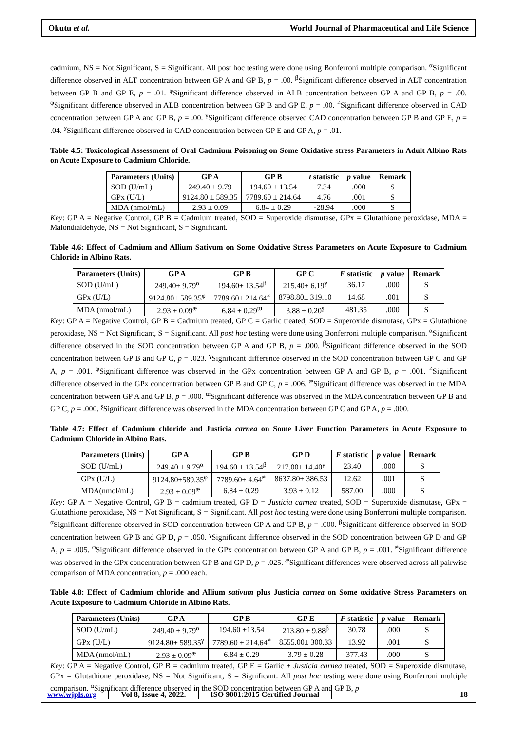Okutu et al. World Journal of Pharmaceutical and Life Science
cadmium, NS = Not Significant, S = Significant. All post hoc testing were done using Bonferroni multiple comparison. <sup>α</sup>Significant difference observed in ALT concentration between GP A and GP B, p = .00. <sup>β</sup>Significant difference observed in ALT concentration between GP B and GP E, p = .01. <sup>φ</sup>Significant difference observed in ALB concentration between GP A and GP B, p = .00. <sup>φ</sup>Significant difference observed in ALB concentration between GP B and GP E, p = .00. <sup>≠</sup>Significant difference observed in CAD concentration between GP A and GP B, p = .00. <sup>γ</sup>Significant difference observed CAD concentration between GP B and GP E, p = .04. <sup>χ</sup>Significant difference observed in CAD concentration between GP E and GP A, p = .01.
Table 4.5: Toxicological Assessment of Oral Cadmium Poisoning on Some Oxidative stress Parameters in Adult Albino Rats on Acute Exposure to Cadmium Chloride.
| Parameters (Units) | GP A | GP B | t statistic | p value | Remark |
| --- | --- | --- | --- | --- | --- |
| SOD (U/mL) | 249.40 ± 9.79 | 194.60 ± 13.54 | 7.34 | .000 | S |
| GPx (U/L) | 9124.80 ± 589.35 | 7789.60 ± 214.64 | 4.76 | .001 | S |
| MDA (nmol/mL) | 2.93 ± 0.09 | 6.84 ± 0.29 | -28.94 | .000 | S |
Key: GP A = Negative Control, GP B = Cadmium treated, SOD = Superoxide dismutase, GPx = Glutathione peroxidase, MDA = Malondialdehyde, NS = Not Significant, S = Significant.
Table 4.6: Effect of Cadmium and Allium Sativum on Some Oxidative Stress Parameters on Acute Exposure to Cadmium Chloride in Albino Rats.
| Parameters (Units) | GP A | GP B | GP C | F statistic | p value | Remark |
| --- | --- | --- | --- | --- | --- | --- |
| SOD (U/mL) | 249.40± 9.79<sup>α</sup> | 194.60± 13.54<sup>β</sup> | 215.40± 6.19<sup>γ</sup> | 36.17 | .000 | S |
| GPx (U/L) | 9124.80± 589.35<sup>φ</sup> | 7789.60± 214.64<sup>≠</sup> | 8798.80± 319.10 | 14.68 | .001 | S |
| MDA (nmol/mL) | 2.93 ± 0.09<sup>æ</sup> | 6.84 ± 0.29<sup>ɯ</sup> | 3.88 ± 0.20<sup>ş</sup> | 481.35 | .000 | S |
Key: GP A = Negative Control, GP B = Cadmium treated, GP C = Garlic treated, SOD = Superoxide dismutase, GPx = Glutathione peroxidase, NS = Not Significant, S = Significant. All post hoc testing were done using Bonferroni multiple comparison. <sup>α</sup>Significant difference observed in the SOD concentration between GP A and GP B, p = .000. <sup>β</sup>Significant difference observed in the SOD concentration between GP B and GP C, p = .023. <sup>γ</sup>Significant difference observed in the SOD concentration between GP C and GP A, p = .001. <sup>φ</sup>Significant difference was observed in the GPx concentration between GP A and GP B, p = .001. <sup>≠</sup>Significant difference observed in the GPx concentration between GP B and GP C, p = .006. <sup>æ</sup>Significant difference was observed in the MDA concentration between GP A and GP B, p = .000. <sup>ɯ</sup>Significant difference was observed in the MDA concentration between GP B and GP C, p = .000. <sup>ş</sup>Significant difference was observed in the MDA concentration between GP C and GP A, p = .000.
Table 4.7: Effect of Cadmium chloride and Justicia carnea on Some Liver Function Parameters in Acute Exposure to Cadmium Chloride in Albino Rats.
| Parameters (Units) | GP A | GP B | GP D | F statistic | p value | Remark |
| --- | --- | --- | --- | --- | --- | --- |
| SOD (U/mL) | 249.40 ± 9.79<sup>α</sup> | 194.60 ± 13.54<sup>β</sup> | 217.00± 14.40<sup>γ</sup> | 23.40 | .000 | S |
| GPx (U/L) | 9124.80±589.35<sup>φ</sup> | 7789.60± 4.64<sup>≠</sup> | 8637.80± 386.53 | 12.62 | .001 | S |
| MDA(nmol/mL) | 2.93 ± 0.09<sup>æ</sup> | 6.84 ± 0.29 | 3.93 ± 0.12 | 587.00 | .000 | S |
Key: GP A = Negative Control, GP B = cadmium treated, GP D = Justicia carnea treated, SOD = Superoxide dismutase, GPx = Glutathione peroxidase, NS = Not Significant, S = Significant. All post hoc testing were done using Bonferroni multiple comparison. <sup>α</sup>Significant difference observed in SOD concentration between GP A and GP B, p = .000. <sup>β</sup>Significant difference observed in SOD concentration between GP B and GP D, p = .050. <sup>γ</sup>Significant difference observed in the SOD concentration between GP D and GP A, p = .005. <sup>φ</sup>Significant difference observed in the GPx concentration between GP A and GP B, p = .001. <sup>≠</sup>Significant difference was observed in the GPx concentration between GP B and GP D, p = .025. <sup>æ</sup>Significant differences were observed across all pairwise comparison of MDA concentration, p = .000 each.
Table 4.8: Effect of Cadmium chloride and Allium sativum plus Justicia carnea on Some oxidative Stress Parameters on Acute Exposure to Cadmium Chloride in Albino Rats.
| Parameters (Units) | GP A | GP B | GP E | F statistic | p value | Remark |
| --- | --- | --- | --- | --- | --- | --- |
| SOD (U/mL) | 249.40 ± 9.79<sup>α</sup> | 194.60 ±13.54 | 213.80 ± 9.88<sup>β</sup> | 30.78 | .000 | S |
| GPx (U/L) | 9124.80± 589.35<sup>γ</sup> | 7789.60 ± 214.64<sup>≠</sup> | 8555.00± 300.33 | 13.92 | .001 | S |
| MDA (nmol/mL) | 2.93 ± 0.09<sup>æ</sup> | 6.84 ± 0.29 | 3.79 ± 0.28 | 377.43 | .000 | S |
Key: GP A = Negative Control, GP B = cadmium treated, GP E = Garlic + Justicia carnea treated, SOD = Superoxide dismutase, GPx = Glutathione peroxidase, NS = Not Significant, S = Significant. All post hoc testing were done using Bonferroni multiple comparison. <sup>α</sup>Significant difference observed in the SOD concentration between GP A and GP B, p
www.wjpls.org Vol 8, Issue 4, 2022. ISO 9001:2015 Certified Journal 18